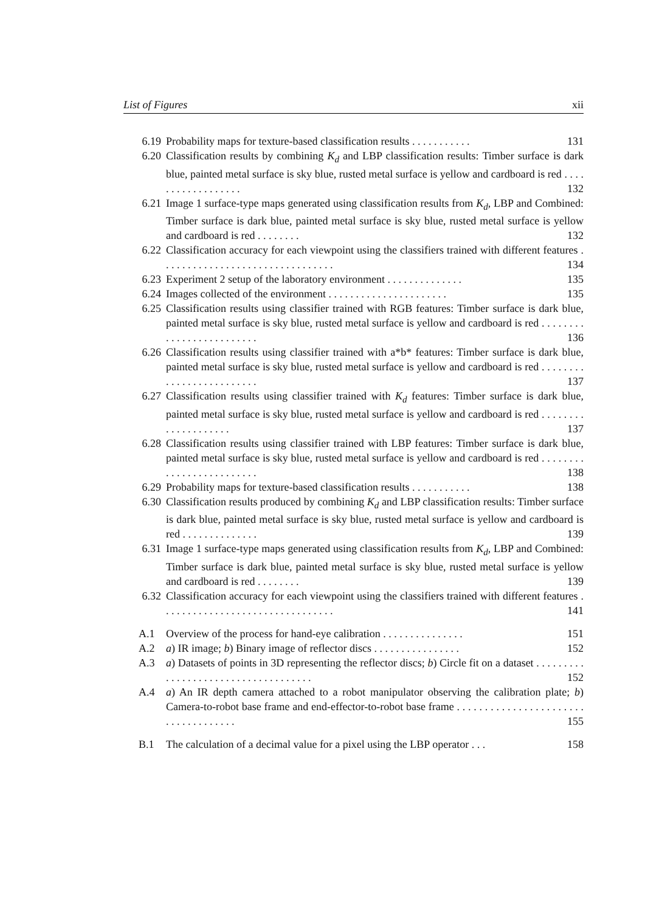List of Figures xii
6.19 Probability maps for texture-based classification results . . . . . . . . . . . 131
6.20 Classification results by combining K<sub>d</sub> and LBP classification results: Timber surface is dark blue, painted metal surface is sky blue, rusted metal surface is yellow and cardboard is red . . . . . . . . . . . . . . . . . . 132
6.21 Image 1 surface-type maps generated using classification results from K<sub>d</sub>, LBP and Combined: Timber surface is dark blue, painted metal surface is sky blue, rusted metal surface is yellow and cardboard is red . . . . . . . . 132
6.22 Classification accuracy for each viewpoint using the classifiers trained with different features . . . . . . . . . . . . . . . . . . . . . . . . . . . . . . . . 134
6.23 Experiment 2 setup of the laboratory environment . . . . . . . . . . . . . . 135
6.24 Images collected of the environment . . . . . . . . . . . . . . . . . . . . . . 135
6.25 Classification results using classifier trained with RGB features: Timber surface is dark blue, painted metal surface is sky blue, rusted metal surface is yellow and cardboard is red . . . . . . . . . . . . . . . . . . . . . . . . . 136
6.26 Classification results using classifier trained with a*b* features: Timber surface is dark blue, painted metal surface is sky blue, rusted metal surface is yellow and cardboard is red . . . . . . . . . . . . . . . . . . . . . . . . . 137
6.27 Classification results using classifier trained with K<sub>d</sub> features: Timber surface is dark blue, painted metal surface is sky blue, rusted metal surface is yellow and cardboard is red . . . . . . . . . . . . . . . . . . . . 137
6.28 Classification results using classifier trained with LBP features: Timber surface is dark blue, painted metal surface is sky blue, rusted metal surface is yellow and cardboard is red . . . . . . . . . . . . . . . . . . . . . . . . . 138
6.29 Probability maps for texture-based classification results . . . . . . . . . . . 138
6.30 Classification results produced by combining K<sub>d</sub> and LBP classification results: Timber surface is dark blue, painted metal surface is sky blue, rusted metal surface is yellow and cardboard is red . . . . . . . . . . . . . . 139
6.31 Image 1 surface-type maps generated using classification results from K<sub>d</sub>, LBP and Combined: Timber surface is dark blue, painted metal surface is sky blue, rusted metal surface is yellow and cardboard is red . . . . . . . . 139
6.32 Classification accuracy for each viewpoint using the classifiers trained with different features . . . . . . . . . . . . . . . . . . . . . . . . . . . . . . . . 141
A.1 Overview of the process for hand-eye calibration . . . . . . . . . . . . . . . 151
A.2 a) IR image; b) Binary image of reflector discs . . . . . . . . . . . . . . . . 152
A.3 a) Datasets of points in 3D representing the reflector discs; b) Circle fit on a dataset . . . . . . . . . . . . . . . . . . . . . . . . . . . . . . . . . . . . 152
A.4 a) An IR depth camera attached to a robot manipulator observing the calibration plate; b) Camera-to-robot base frame and end-effector-to-robot base frame . . . . . . . . . . . . . . . . . . . . . . . . . . . . . . . . . . . . 155
B.1 The calculation of a decimal value for a pixel using the LBP operator . . . 158